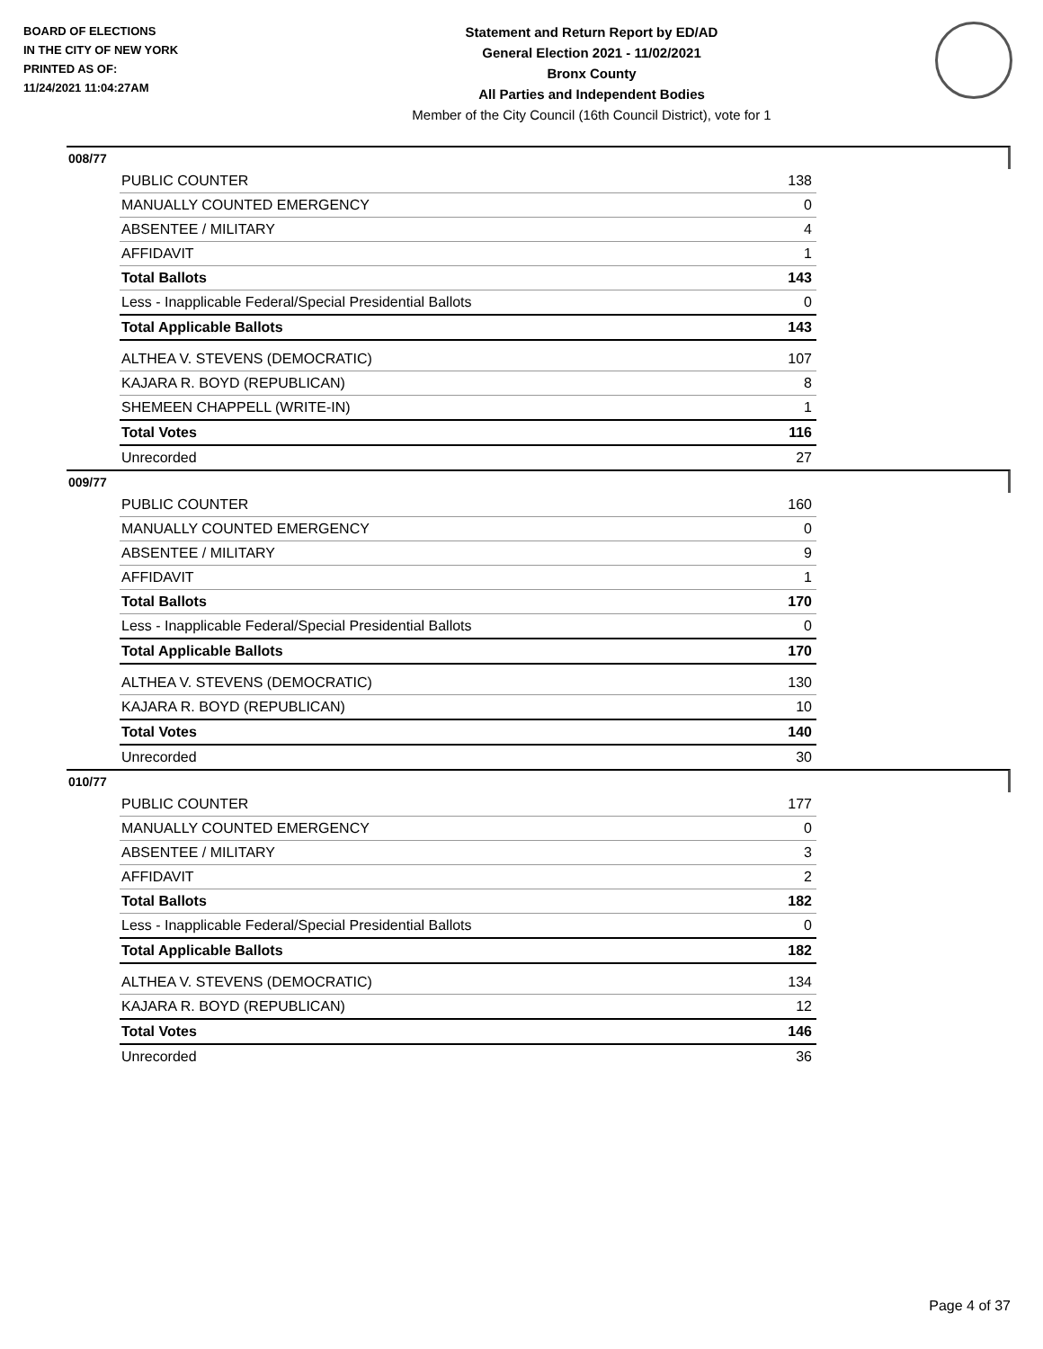BOARD OF ELECTIONS
IN THE CITY OF NEW YORK
PRINTED AS OF:
11/24/2021 11:04:27AM
Statement and Return Report by ED/AD
General Election 2021 - 11/02/2021
Bronx County
All Parties and Independent Bodies
Member of the City Council (16th Council District), vote for 1
008/77
| PUBLIC COUNTER | 138 |
| MANUALLY COUNTED EMERGENCY | 0 |
| ABSENTEE / MILITARY | 4 |
| AFFIDAVIT | 1 |
| Total Ballots | 143 |
| Less - Inapplicable Federal/Special Presidential Ballots | 0 |
| Total Applicable Ballots | 143 |
| ALTHEA V. STEVENS (DEMOCRATIC) | 107 |
| KAJARA R. BOYD (REPUBLICAN) | 8 |
| SHEMEEN CHAPPELL (WRITE-IN) | 1 |
| Total Votes | 116 |
| Unrecorded | 27 |
009/77
| PUBLIC COUNTER | 160 |
| MANUALLY COUNTED EMERGENCY | 0 |
| ABSENTEE / MILITARY | 9 |
| AFFIDAVIT | 1 |
| Total Ballots | 170 |
| Less - Inapplicable Federal/Special Presidential Ballots | 0 |
| Total Applicable Ballots | 170 |
| ALTHEA V. STEVENS (DEMOCRATIC) | 130 |
| KAJARA R. BOYD (REPUBLICAN) | 10 |
| Total Votes | 140 |
| Unrecorded | 30 |
010/77
| PUBLIC COUNTER | 177 |
| MANUALLY COUNTED EMERGENCY | 0 |
| ABSENTEE / MILITARY | 3 |
| AFFIDAVIT | 2 |
| Total Ballots | 182 |
| Less - Inapplicable Federal/Special Presidential Ballots | 0 |
| Total Applicable Ballots | 182 |
| ALTHEA V. STEVENS (DEMOCRATIC) | 134 |
| KAJARA R. BOYD (REPUBLICAN) | 12 |
| Total Votes | 146 |
| Unrecorded | 36 |
Page 4 of 37